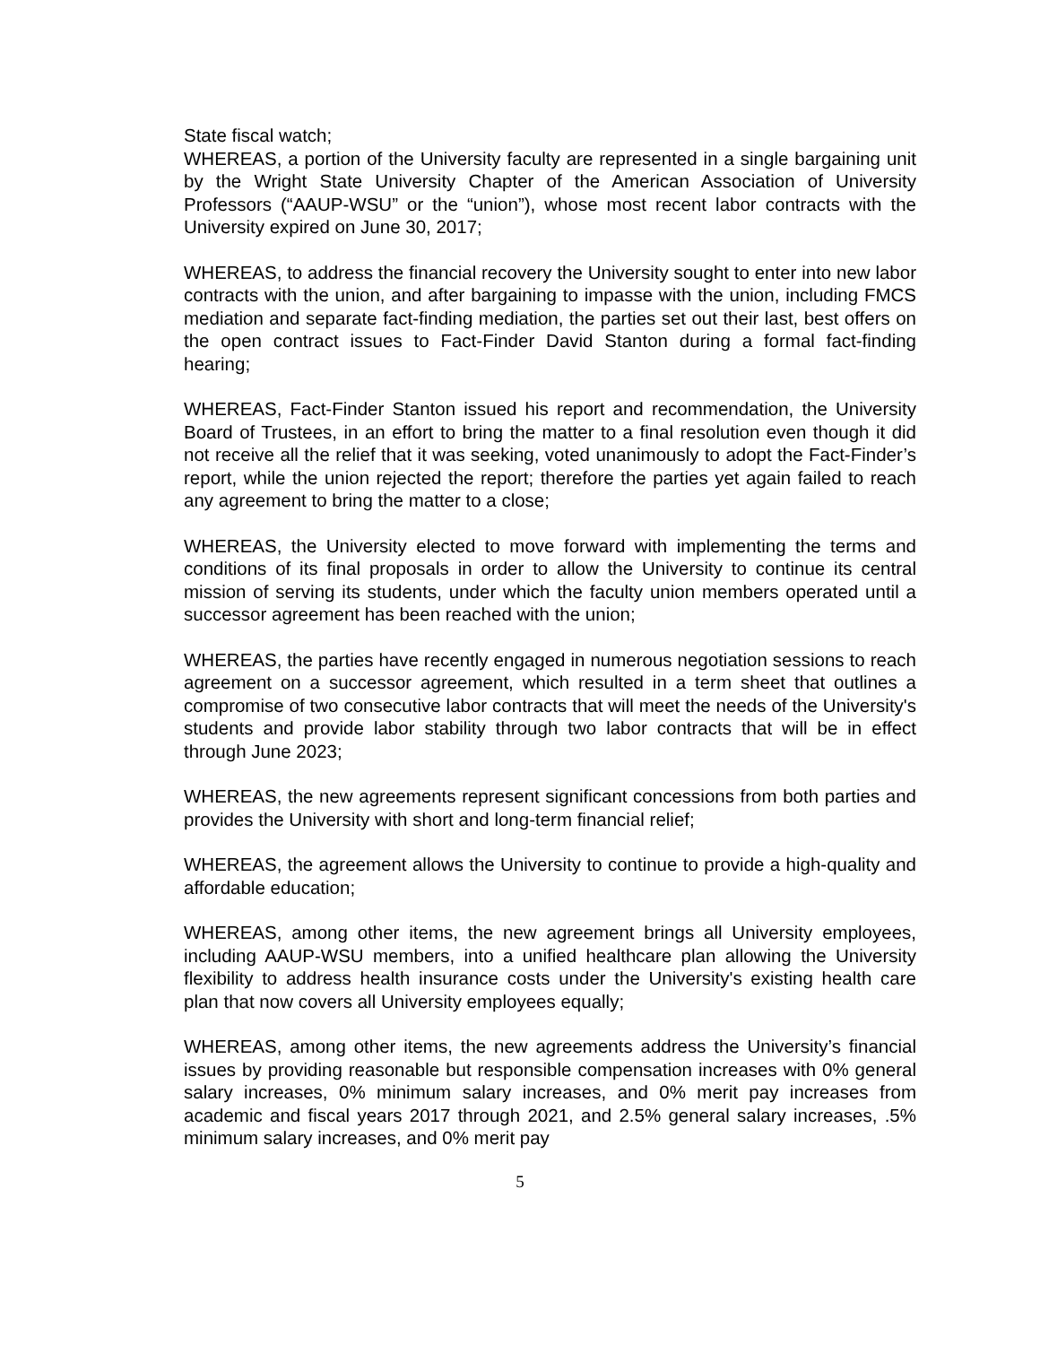State fiscal watch;
WHEREAS, a portion of the University faculty are represented in a single bargaining unit by the Wright State University Chapter of the American Association of University Professors (“AAUP-WSU” or the “union”), whose most recent labor contracts with the University expired on June 30, 2017;
WHEREAS, to address the financial recovery the University sought to enter into new labor contracts with the union, and after bargaining to impasse with the union, including FMCS mediation and separate fact-finding mediation, the parties set out their last, best offers on the open contract issues to Fact-Finder David Stanton during a formal fact-finding hearing;
WHEREAS, Fact-Finder Stanton issued his report and recommendation, the University Board of Trustees, in an effort to bring the matter to a final resolution even though it did not receive all the relief that it was seeking, voted unanimously to adopt the Fact-Finder’s report, while the union rejected the report; therefore the parties yet again failed to reach any agreement to bring the matter to a close;
WHEREAS, the University elected to move forward with implementing the terms and conditions of its final proposals in order to allow the University to continue its central mission of serving its students, under which the faculty union members operated until a successor agreement has been reached with the union;
WHEREAS, the parties have recently engaged in numerous negotiation sessions to reach agreement on a successor agreement, which resulted in a term sheet that outlines a compromise of two consecutive labor contracts that will meet the needs of the University's students and provide labor stability through two labor contracts that will be in effect through June 2023;
WHEREAS, the new agreements represent significant concessions from both parties and provides the University with short and long-term financial relief;
WHEREAS, the agreement allows the University to continue to provide a high-quality and affordable education;
WHEREAS, among other items, the new agreement brings all University employees, including AAUP-WSU members, into a unified healthcare plan allowing the University flexibility to address health insurance costs under the University's existing health care plan that now covers all University employees equally;
WHEREAS, among other items, the new agreements address the University’s financial issues by providing reasonable but responsible compensation increases with 0% general salary increases, 0% minimum salary increases, and 0% merit pay increases from academic and fiscal years 2017 through 2021, and 2.5% general salary increases, .5% minimum salary increases, and 0% merit pay
5